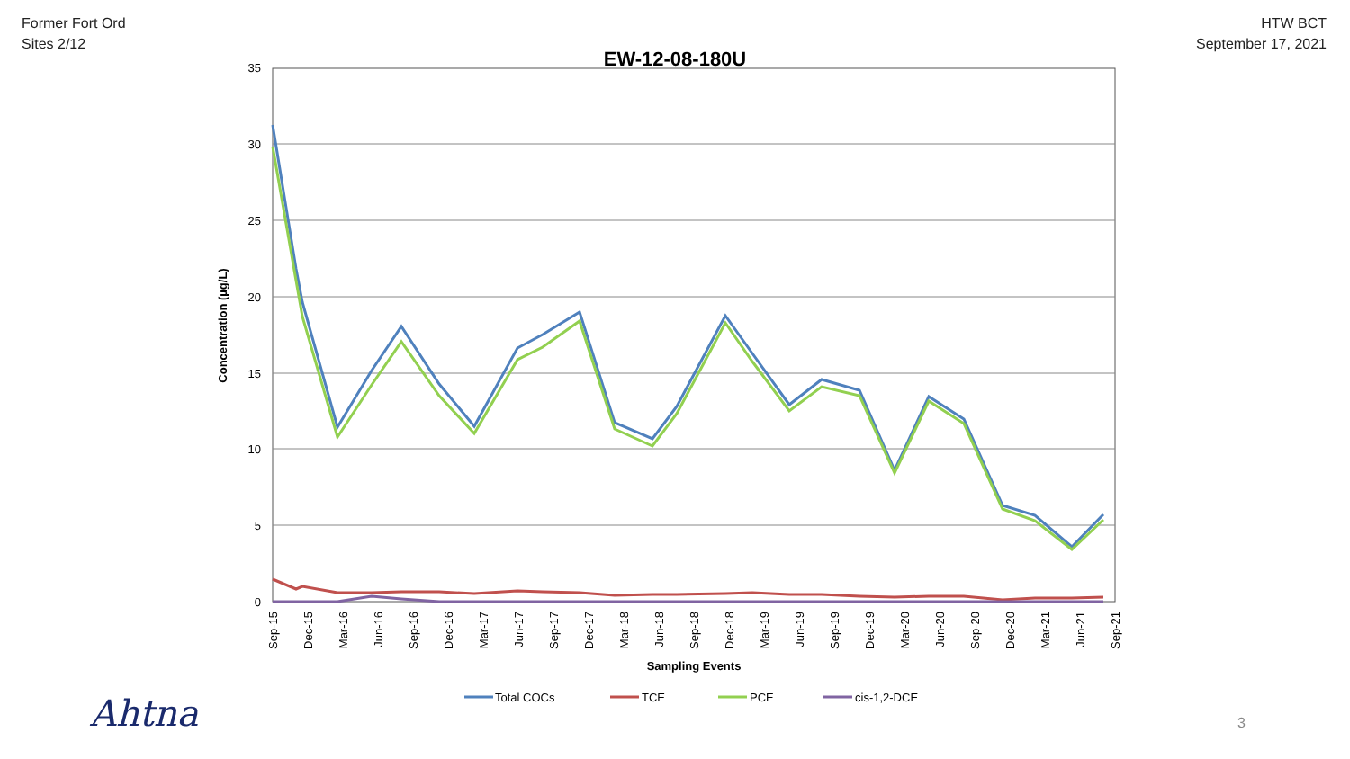Former Fort Ord
Sites 2/12
HTW BCT
September 17, 2021
EW-12-08-180U
35
30
25
20
15
10
5
0
Concentration (µg/L)
Sep-15
Dec-15
Mar-16
Jun-16
Sep-16
Dec-16
Mar-17
Jun-17
Sep-17
Dec-17
Mar-18
Jun-18
Sep-18
Dec-18
Mar-19
Jun-19
Sep-19
Dec-19
Mar-20
Jun-20
Sep-20
Dec-20
Mar-21
Jun-21
Sep-21
Sampling Events
Total COCs
TCE
PCE
cis-1,2-DCE
Ahtna 3